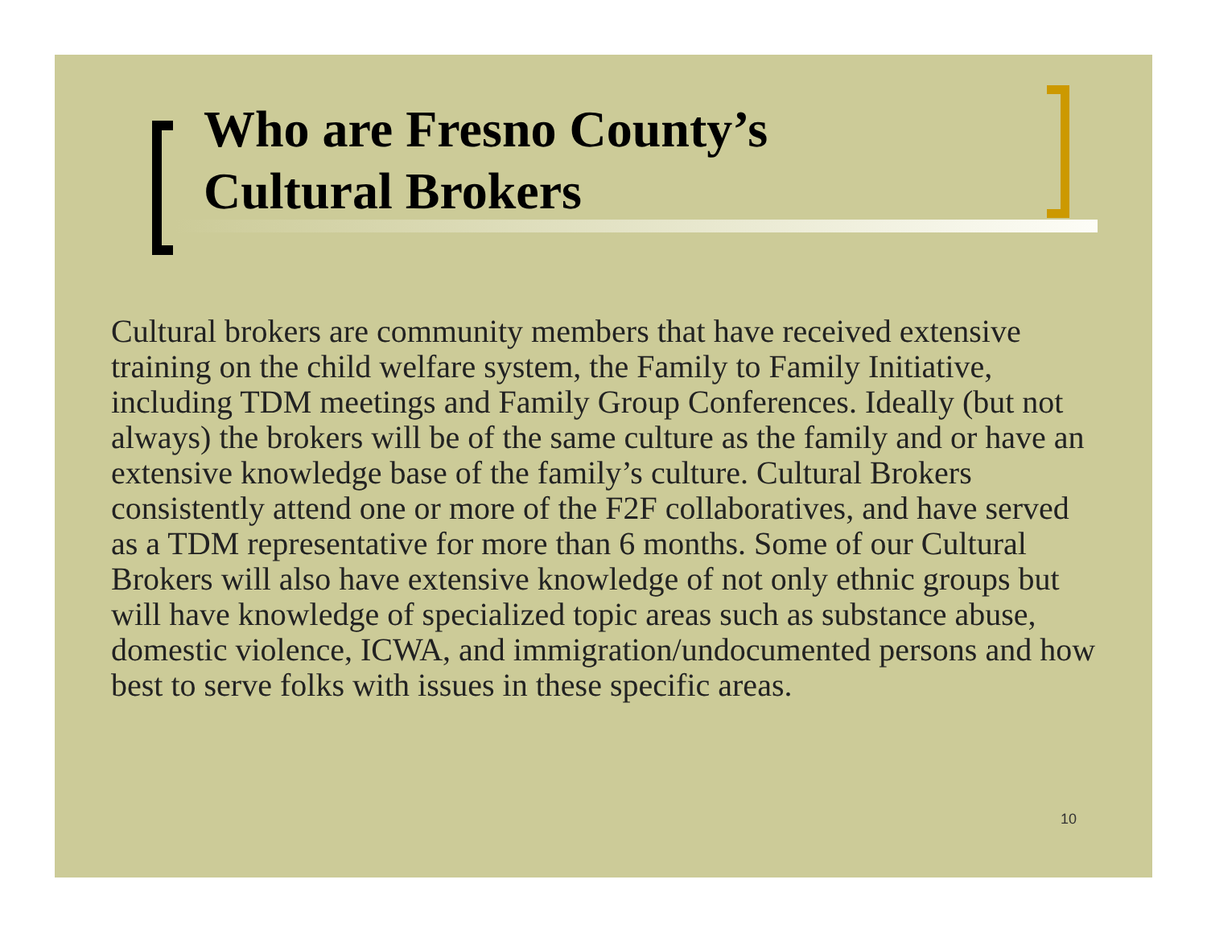Who are Fresno County’s
Cultural Brokers
Cultural brokers are community members that have received extensive training on the child welfare system, the Family to Family Initiative, including TDM meetings and Family Group Conferences. Ideally (but not always) the brokers will be of the same culture as the family and or have an extensive knowledge base of the family’s culture. Cultural Brokers consistently attend one or more of the F2F collaboratives, and have served as a TDM representative for more than 6 months. Some of our Cultural Brokers will also have extensive knowledge of not only ethnic groups but will have knowledge of specialized topic areas such as substance abuse, domestic violence, ICWA, and immigration/undocumented persons and how best to serve folks with issues in these specific areas.
10